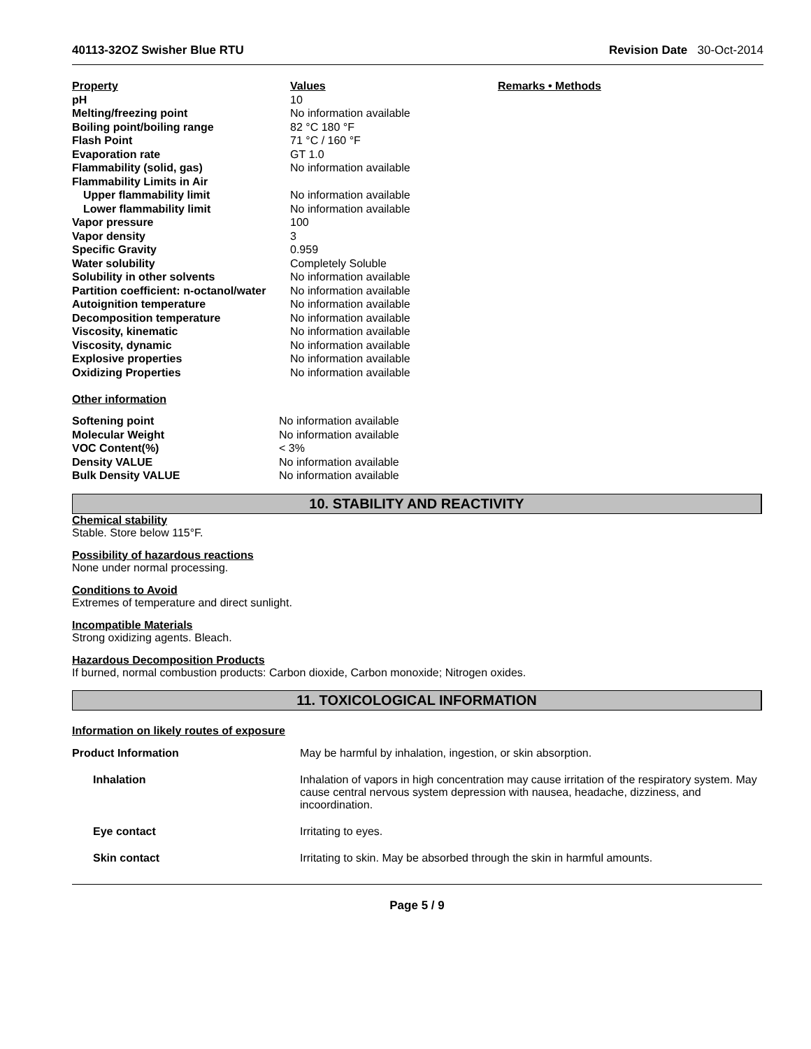40113-32OZ Swisher Blue RTU Revision Date 30-Oct-2014
| Property | Values | Remarks • Methods |
| --- | --- | --- |
| pH | 10 | |
| Melting/freezing point | No information available | |
| Boiling point/boiling range | 82 °C 180 °F | |
| Flash Point | 71 °C / 160 °F | |
| Evaporation rate | GT 1.0 | |
| Flammability (solid, gas) | No information available | |
| Flammability Limits in Air | | |
| Upper flammability limit | No information available | |
| Lower flammability limit | No information available | |
| Vapor pressure | 100 | |
| Vapor density | 3 | |
| Specific Gravity | 0.959 | |
| Water solubility | Completely Soluble | |
| Solubility in other solvents | No information available | |
| Partition coefficient: n-octanol/water | No information available | |
| Autoignition temperature | No information available | |
| Decomposition temperature | No information available | |
| Viscosity, kinematic | No information available | |
| Viscosity, dynamic | No information available | |
| Explosive properties | No information available | |
| Oxidizing Properties | No information available | |
Other information
| Softening point | No information available |
| Molecular Weight | No information available |
| VOC Content(%) | < 3% |
| Density VALUE | No information available |
| Bulk Density VALUE | No information available |
10. STABILITY AND REACTIVITY
Chemical stability
Stable. Store below 115°F.
Possibility of hazardous reactions
None under normal processing.
Conditions to Avoid
Extremes of temperature and direct sunlight.
Incompatible Materials
Strong oxidizing agents. Bleach.
Hazardous Decomposition Products
If burned, normal combustion products: Carbon dioxide, Carbon monoxide; Nitrogen oxides.
11. TOXICOLOGICAL INFORMATION
Information on likely routes of exposure
| Product Information | May be harmful by inhalation, ingestion, or skin absorption. |
| Inhalation | Inhalation of vapors in high concentration may cause irritation of the respiratory system. May cause central nervous system depression with nausea, headache, dizziness, and incoordination. |
| Eye contact | Irritating to eyes. |
| Skin contact | Irritating to skin. May be absorbed through the skin in harmful amounts. |
Page 5 / 9